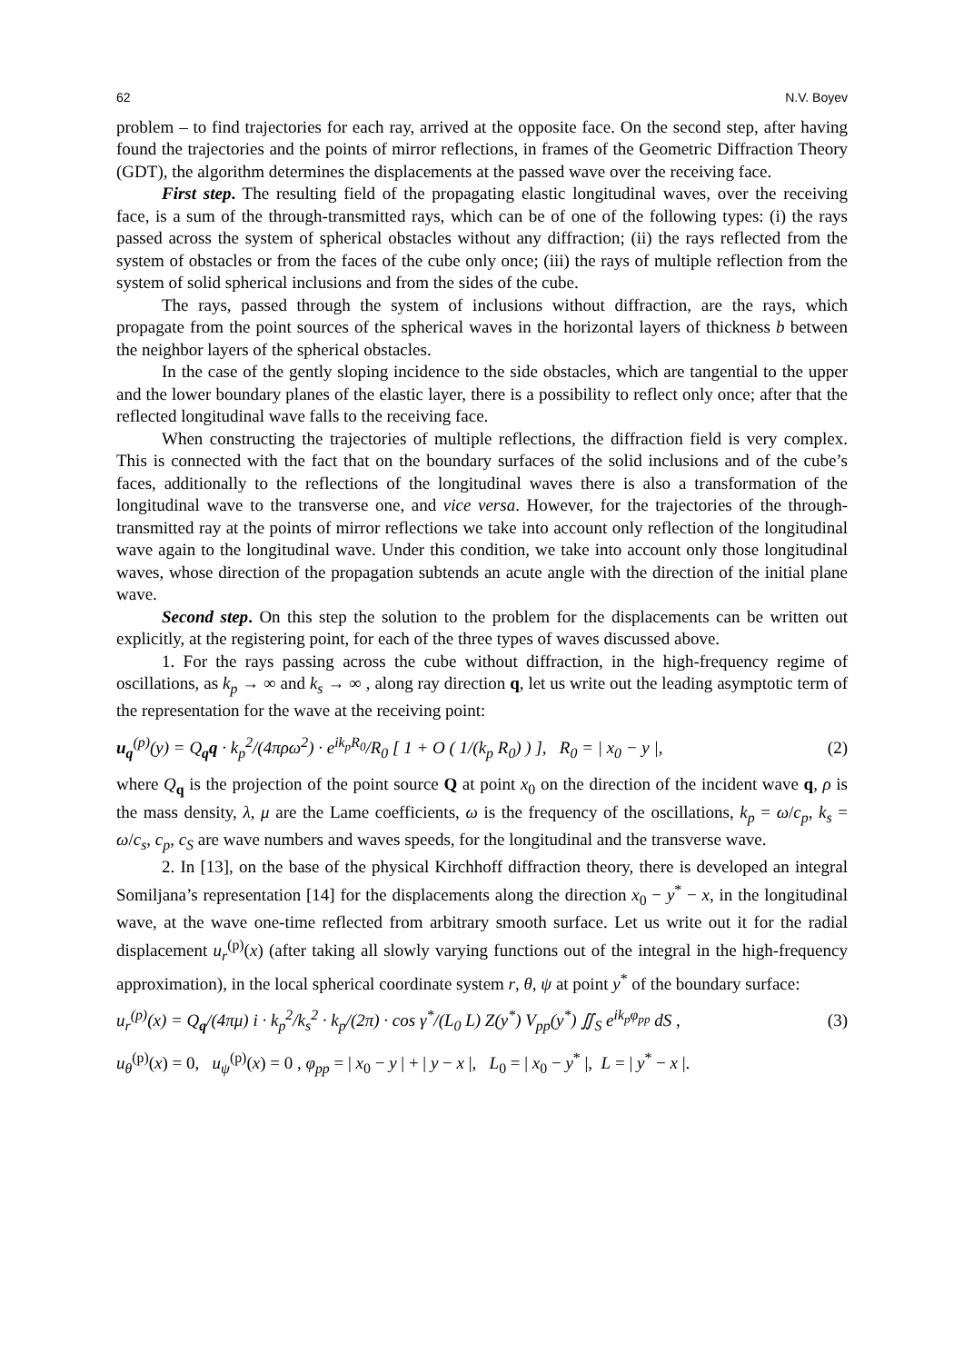62 N.V. Boyev
problem – to find trajectories for each ray, arrived at the opposite face. On the second step, after having found the trajectories and the points of mirror reflections, in frames of the Geometric Diffraction Theory (GDT), the algorithm determines the displacements at the passed wave over the receiving face.
First step. The resulting field of the propagating elastic longitudinal waves, over the receiving face, is a sum of the through-transmitted rays, which can be of one of the following types: (i) the rays passed across the system of spherical obstacles without any diffraction; (ii) the rays reflected from the system of obstacles or from the faces of the cube only once; (iii) the rays of multiple reflection from the system of solid spherical inclusions and from the sides of the cube.
The rays, passed through the system of inclusions without diffraction, are the rays, which propagate from the point sources of the spherical waves in the horizontal layers of thickness b between the neighbor layers of the spherical obstacles.
In the case of the gently sloping incidence to the side obstacles, which are tangential to the upper and the lower boundary planes of the elastic layer, there is a possibility to reflect only once; after that the reflected longitudinal wave falls to the receiving face.
When constructing the trajectories of multiple reflections, the diffraction field is very complex. This is connected with the fact that on the boundary surfaces of the solid inclusions and of the cube’s faces, additionally to the reflections of the longitudinal waves there is also a transformation of the longitudinal wave to the transverse one, and vice versa. However, for the trajectories of the through-transmitted ray at the points of mirror reflections we take into account only reflection of the longitudinal wave again to the longitudinal wave. Under this condition, we take into account only those longitudinal waves, whose direction of the propagation subtends an acute angle with the direction of the initial plane wave.
Second step. On this step the solution to the problem for the displacements can be written out explicitly, at the registering point, for each of the three types of waves discussed above.
1. For the rays passing across the cube without diffraction, in the high-frequency regime of oscillations, as k<sub>p</sub> → ∞ and k<sub>s</sub> → ∞ , along ray direction q, let us write out the leading asymptotic term of the representation for the wave at the receiving point:
u<sub>q</sub><sup>(p)</sup>(y) = Q<sub>q</sub>q · k<sub>p</sub><sup>2</sup>/(4πρω<sup>2</sup>) · e<sup>ik<sub>p</sub>R<sub>0</sub></sup>/R<sub>0</sub> [ 1 + O ( 1/(k<sub>p</sub> R<sub>0</sub>) ) ], R<sub>0</sub> = | x<sub>0</sub> − y |, (2)
where Q<sub>q</sub> is the projection of the point source Q at point x<sub>0</sub> on the direction of the incident wave q, ρ is the mass density, λ, μ are the Lame coefficients, ω is the frequency of the oscillations, k<sub>p</sub> = ω/c<sub>p</sub>, k<sub>s</sub> = ω/c<sub>s</sub>, c<sub>p</sub>, c<sub>S</sub> are wave numbers and waves speeds, for the longitudinal and the transverse wave.
2. In [13], on the base of the physical Kirchhoff diffraction theory, there is developed an integral Somiljana’s representation [14] for the displacements along the direction x<sub>0</sub> − y<sup>*</sup> − x, in the longitudinal wave, at the wave one-time reflected from arbitrary smooth surface. Let us write out it for the radial displacement u<sub>r</sub><sup>(p)</sup>(x) (after taking all slowly varying functions out of the integral in the high-frequency approximation), in the local spherical coordinate system r, θ, ψ at point y<sup>*</sup> of the boundary surface:
u<sub>r</sub><sup>(p)</sup>(x) = Q<sub>q</sub>/(4πμ) i · k<sub>p</sub><sup>2</sup>/k<sub>s</sub><sup>2</sup> · k<sub>p</sub>/(2π) · cos γ<sup>*</sup>/(L<sub>0</sub> L) Z(y<sup>*</sup>) V<sub>pp</sub>(y<sup>*</sup>) ∬<sub>S</sub> e<sup>ik<sub>p</sub>φ<sub>pp</sub></sup> dS , (3)
u<sub>θ</sub><sup>(p)</sup>(x) = 0, u<sub>ψ</sub><sup>(p)</sup>(x) = 0 , φ<sub>pp</sub> = | x<sub>0</sub> − y | + | y − x |, L<sub>0</sub> = | x<sub>0</sub> − y<sup>*</sup> |, L = | y<sup>*</sup> − x |.